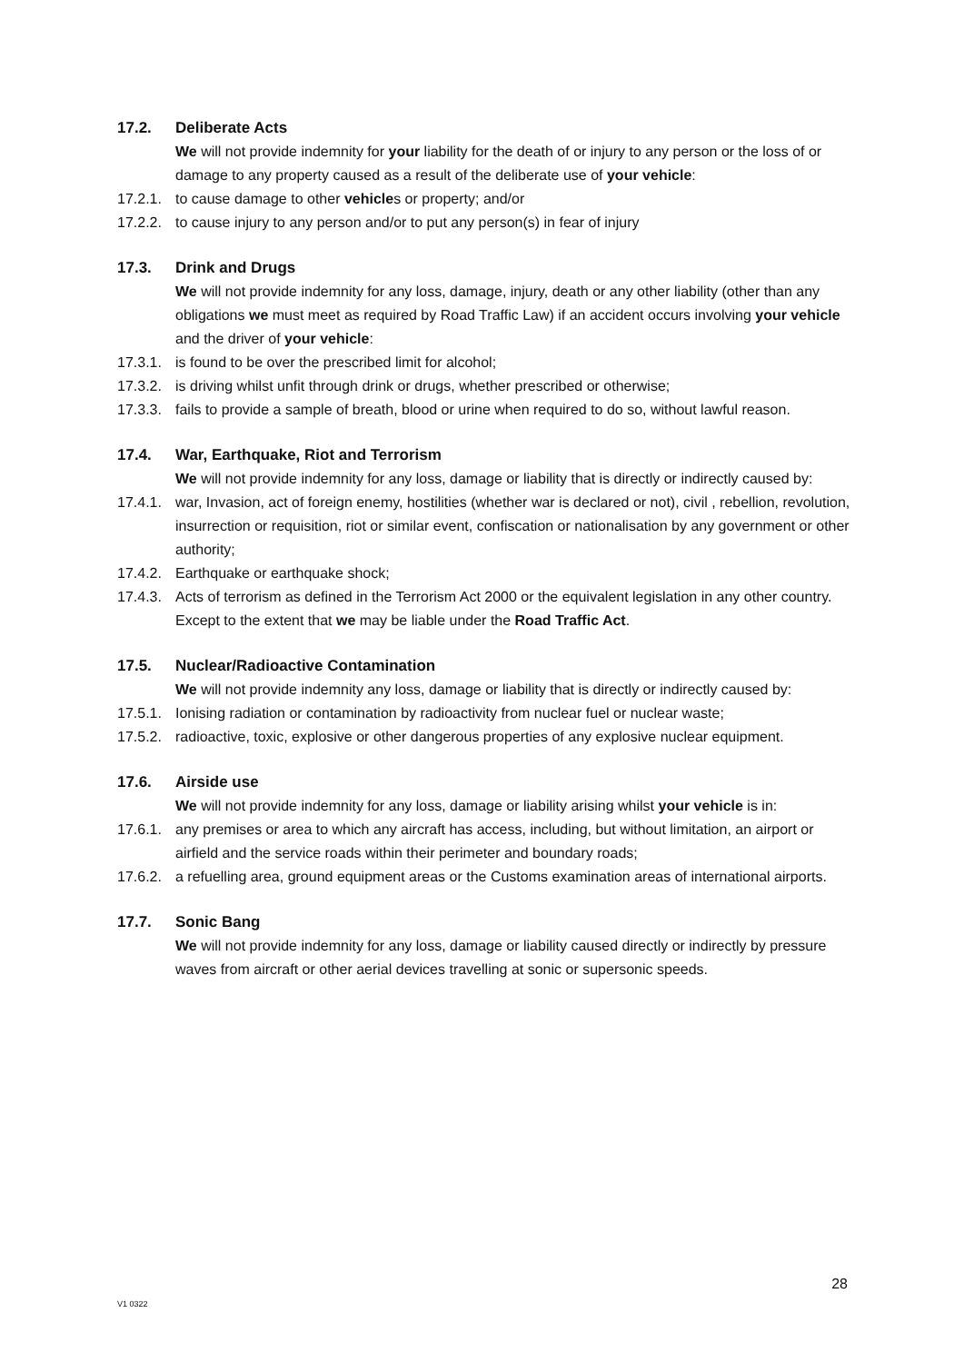17.2. Deliberate Acts
We will not provide indemnity for your liability for the death of or injury to any person or the loss of or damage to any property caused as a result of the deliberate use of your vehicle:
17.2.1. to cause damage to other vehicles or property; and/or
17.2.2. to cause injury to any person and/or to put any person(s) in fear of injury
17.3. Drink and Drugs
We will not provide indemnity for any loss, damage, injury, death or any other liability (other than any obligations we must meet as required by Road Traffic Law) if an accident occurs involving your vehicle and the driver of your vehicle:
17.3.1. is found to be over the prescribed limit for alcohol;
17.3.2. is driving whilst unfit through drink or drugs, whether prescribed or otherwise;
17.3.3. fails to provide a sample of breath, blood or urine when required to do so, without lawful reason.
17.4. War, Earthquake, Riot and Terrorism
We will not provide indemnity for any loss, damage or liability that is directly or indirectly caused by:
17.4.1. war, Invasion, act of foreign enemy, hostilities (whether war is declared or not), civil , rebellion, revolution, insurrection or requisition, riot or similar event, confiscation or nationalisation by any government or other authority;
17.4.2. Earthquake or earthquake shock;
17.4.3. Acts of terrorism as defined in the Terrorism Act 2000 or the equivalent legislation in any other country. Except to the extent that we may be liable under the Road Traffic Act.
17.5. Nuclear/Radioactive Contamination
We will not provide indemnity any loss, damage or liability that is directly or indirectly caused by:
17.5.1. Ionising radiation or contamination by radioactivity from nuclear fuel or nuclear waste;
17.5.2. radioactive, toxic, explosive or other dangerous properties of any explosive nuclear equipment.
17.6. Airside use
We will not provide indemnity for any loss, damage or liability arising whilst your vehicle is in:
17.6.1. any premises or area to which any aircraft has access, including, but without limitation, an airport or airfield and the service roads within their perimeter and boundary roads;
17.6.2. a refuelling area, ground equipment areas or the Customs examination areas of international airports.
17.7. Sonic Bang
We will not provide indemnity for any loss, damage or liability caused directly or indirectly by pressure waves from aircraft or other aerial devices travelling at sonic or supersonic speeds.
28
V1 0322